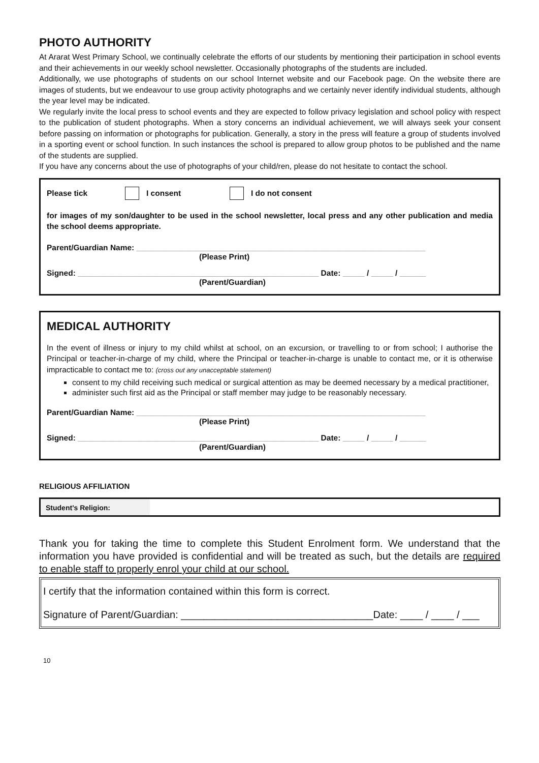PHOTO AUTHORITY
At Ararat West Primary School, we continually celebrate the efforts of our students by mentioning their participation in school events and their achievements in our weekly school newsletter. Occasionally photographs of the students are included.
Additionally, we use photographs of students on our school Internet website and our Facebook page. On the website there are images of students, but we endeavour to use group activity photographs and we certainly never identify individual students, although the year level may be indicated.
We regularly invite the local press to school events and they are expected to follow privacy legislation and school policy with respect to the publication of student photographs. When a story concerns an individual achievement, we will always seek your consent before passing on information or photographs for publication. Generally, a story in the press will feature a group of students involved in a sporting event or school function. In such instances the school is prepared to allow group photos to be published and the name of the students are supplied.
If you have any concerns about the use of photographs of your child/ren, please do not hesitate to contact the school.
Please tick I consent I do not consent
for images of my son/daughter to be used in the school newsletter, local press and any other publication and media the school deems appropriate.
Parent/Guardian Name: __________________________________________________________________
(Please Print)
Signed: _______________________________________________________ Date: _____ / _____ / ______
(Parent/Guardian)
MEDICAL AUTHORITY
In the event of illness or injury to my child whilst at school, on an excursion, or travelling to or from school; I authorise the Principal or teacher-in-charge of my child, where the Principal or teacher-in-charge is unable to contact me, or it is otherwise impracticable to contact me to: (cross out any unacceptable statement)
consent to my child receiving such medical or surgical attention as may be deemed necessary by a medical practitioner,
administer such first aid as the Principal or staff member may judge to be reasonably necessary.
Parent/Guardian Name: __________________________________________________________________
(Please Print)
Signed: _______________________________________________________ Date: _____ / _____ / ______
(Parent/Guardian)
RELIGIOUS AFFILIATION
Student’s Religion:
Thank you for taking the time to complete this Student Enrolment form. We understand that the information you have provided is confidential and will be treated as such, but the details are required to enable staff to properly enrol your child at our school.
I certify that the information contained within this form is correct.
Signature of Parent/Guardian: __________________________________Date: ____ / ____ / ___
10